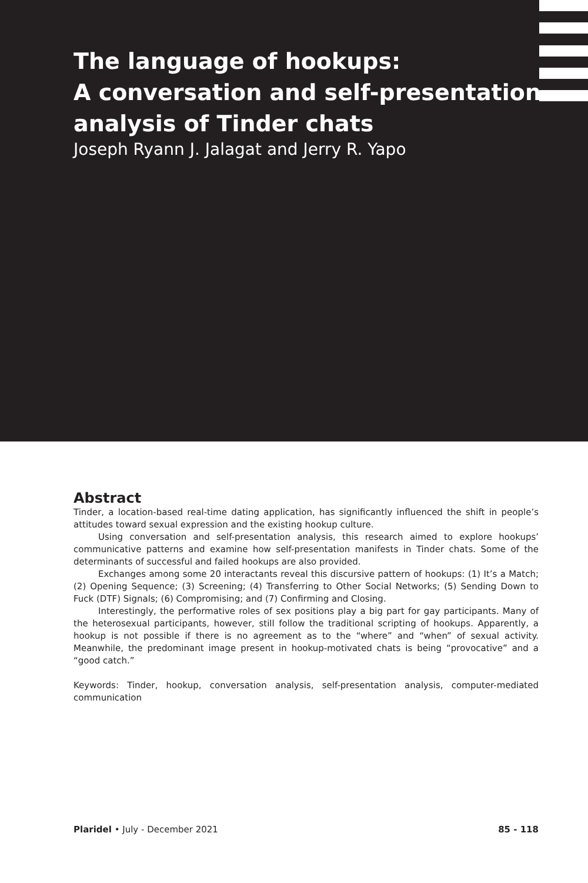The language of hookups:
A conversation and self-presentation
analysis of Tinder chats
Joseph Ryann J. Jalagat and Jerry R. Yapo
Abstract
Tinder, a location-based real-time dating application, has significantly influenced the shift in people’s attitudes toward sexual expression and the existing hookup culture.
Using conversation and self-presentation analysis, this research aimed to explore hookups’ communicative patterns and examine how self-presentation manifests in Tinder chats. Some of the determinants of successful and failed hookups are also provided.
Exchanges among some 20 interactants reveal this discursive pattern of hookups: (1) It’s a Match; (2) Opening Sequence; (3) Screening; (4) Transferring to Other Social Networks; (5) Sending Down to Fuck (DTF) Signals; (6) Compromising; and (7) Confirming and Closing.
Interestingly, the performative roles of sex positions play a big part for gay participants. Many of the heterosexual participants, however, still follow the traditional scripting of hookups. Apparently, a hookup is not possible if there is no agreement as to the “where” and “when” of sexual activity. Meanwhile, the predominant image present in hookup-motivated chats is being “provocative” and a “good catch.”
Keywords: Tinder, hookup, conversation analysis, self-presentation analysis, computer-mediated communication
Plaridel • July - December 2021 85 - 118